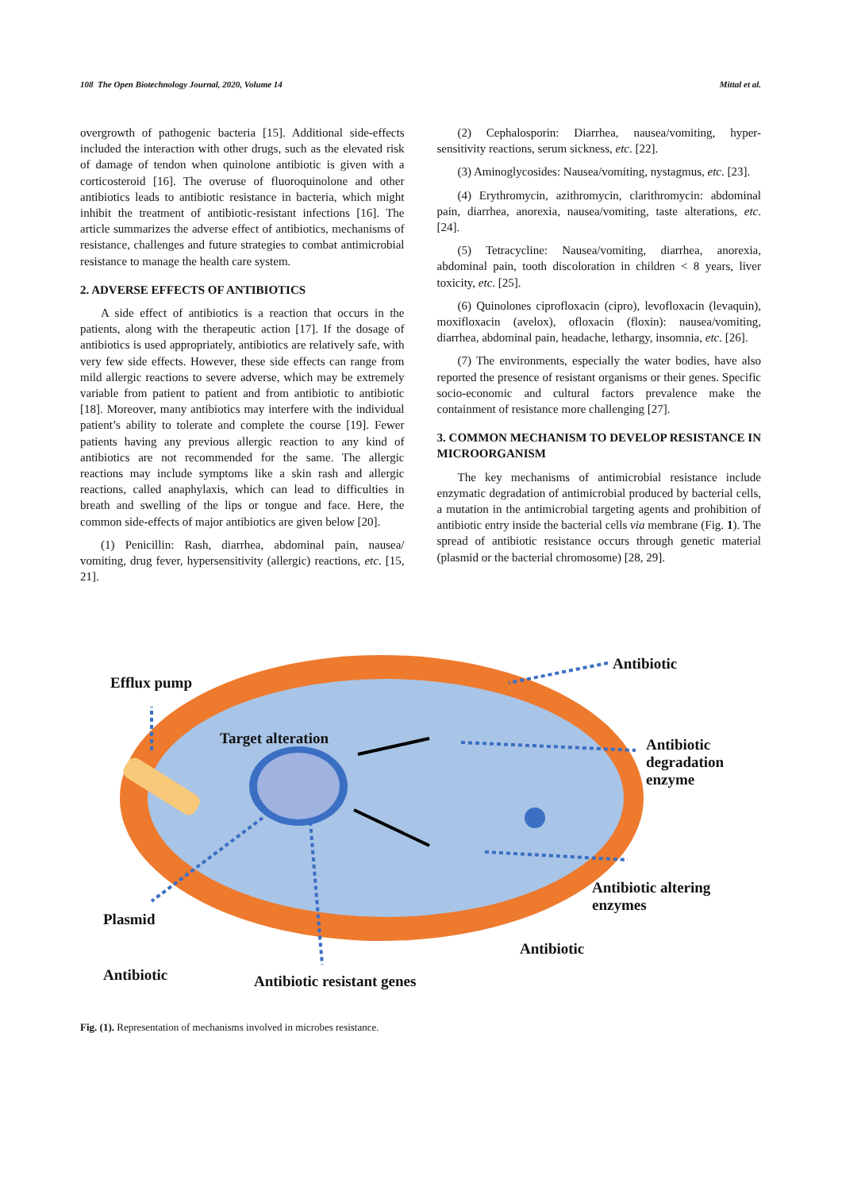108 The Open Biotechnology Journal, 2020, Volume 14 Mittal et al.
overgrowth of pathogenic bacteria [15]. Additional side-effects included the interaction with other drugs, such as the elevated risk of damage of tendon when quinolone antibiotic is given with a corticosteroid [16]. The overuse of fluoroquinolone and other antibiotics leads to antibiotic resistance in bacteria, which might inhibit the treatment of antibiotic-resistant infections [16]. The article summarizes the adverse effect of antibiotics, mechanisms of resistance, challenges and future strategies to combat antimicrobial resistance to manage the health care system.
2. ADVERSE EFFECTS OF ANTIBIOTICS
A side effect of antibiotics is a reaction that occurs in the patients, along with the therapeutic action [17]. If the dosage of antibiotics is used appropriately, antibiotics are relatively safe, with very few side effects. However, these side effects can range from mild allergic reactions to severe adverse, which may be extremely variable from patient to patient and from antibiotic to antibiotic [18]. Moreover, many antibiotics may interfere with the individual patient’s ability to tolerate and complete the course [19]. Fewer patients having any previous allergic reaction to any kind of antibiotics are not recommended for the same. The allergic reactions may include symptoms like a skin rash and allergic reactions, called anaphylaxis, which can lead to difficulties in breath and swelling of the lips or tongue and face. Here, the common side-effects of major antibiotics are given below [20].
(1) Penicillin: Rash, diarrhea, abdominal pain, nausea/ vomiting, drug fever, hypersensitivity (allergic) reactions, etc. [15, 21].
(2) Cephalosporin: Diarrhea, nausea/vomiting, hyper-sensitivity reactions, serum sickness, etc. [22].
(3) Aminoglycosides: Nausea/vomiting, nystagmus, etc. [23].
(4) Erythromycin, azithromycin, clarithromycin: abdominal pain, diarrhea, anorexia, nausea/vomiting, taste alterations, etc. [24].
(5) Tetracycline: Nausea/vomiting, diarrhea, anorexia, abdominal pain, tooth discoloration in children < 8 years, liver toxicity, etc. [25].
(6) Quinolones ciprofloxacin (cipro), levofloxacin (levaquin), moxifloxacin (avelox), ofloxacin (floxin): nausea/vomiting, diarrhea, abdominal pain, headache, lethargy, insomnia, etc. [26].
(7) The environments, especially the water bodies, have also reported the presence of resistant organisms or their genes. Specific socio-economic and cultural factors prevalence make the containment of resistance more challenging [27].
3. COMMON MECHANISM TO DEVELOP RESISTANCE IN MICROORGANISM
The key mechanisms of antimicrobial resistance include enzymatic degradation of antimicrobial produced by bacterial cells, a mutation in the antimicrobial targeting agents and prohibition of antibiotic entry inside the bacterial cells via membrane (Fig. 1). The spread of antibiotic resistance occurs through genetic material (plasmid or the bacterial chromosome) [28, 29].
Antibiotic
Efflux pump
Target alteration
Antibiotic
degradation
enzyme
Antibiotic altering
enzymes
Plasmid
Antibiotic
Antibiotic Antibiotic resistant genes
Fig. (1). Representation of mechanisms involved in microbes resistance.